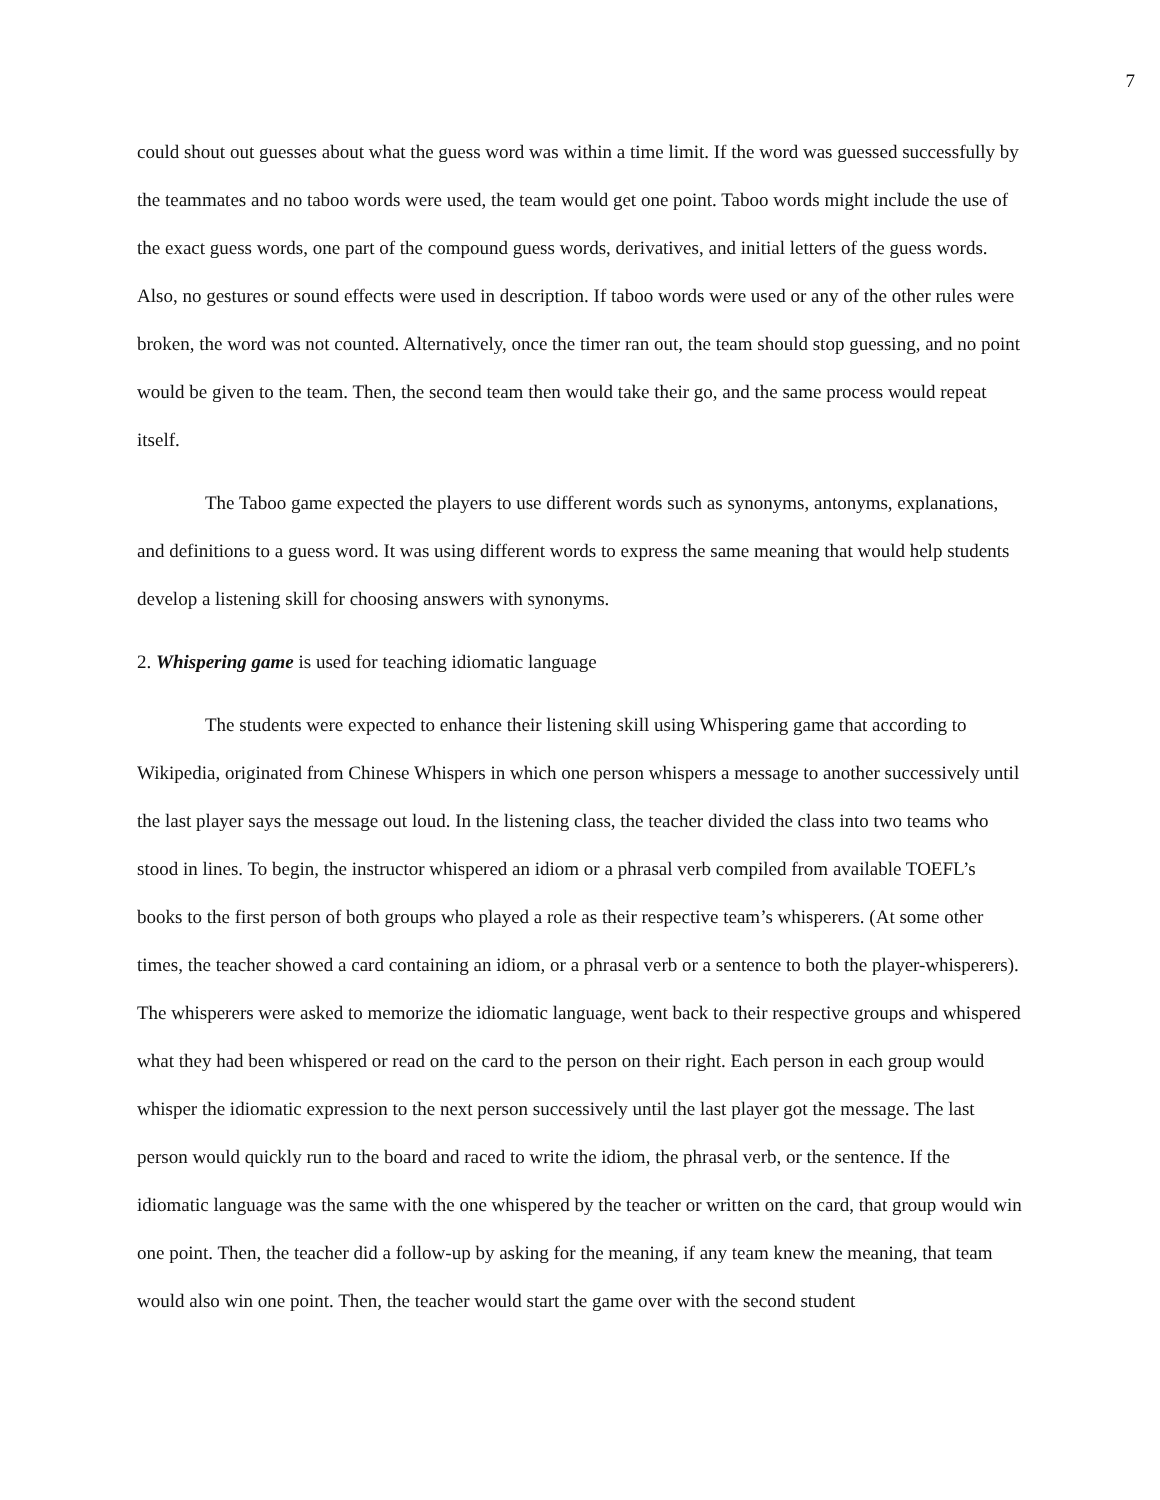7
could shout out guesses about what the guess word was within a time limit. If the word was guessed successfully by the teammates and no taboo words were used, the team would get one point. Taboo words might include the use of the exact guess words, one part of the compound guess words, derivatives, and initial letters of the guess words. Also, no gestures or sound effects were used in description. If taboo words were used or any of the other rules were broken, the word was not counted. Alternatively, once the timer ran out, the team should stop guessing, and no point would be given to the team. Then, the second team then would take their go, and the same process would repeat itself.
The Taboo game expected the players to use different words such as synonyms, antonyms, explanations, and definitions to a guess word. It was using different words to express the same meaning that would help students develop a listening skill for choosing answers with synonyms.
2. Whispering game is used for teaching idiomatic language
The students were expected to enhance their listening skill using Whispering game that according to Wikipedia, originated from Chinese Whispers in which one person whispers a message to another successively until the last player says the message out loud. In the listening class, the teacher divided the class into two teams who stood in lines. To begin, the instructor whispered an idiom or a phrasal verb compiled from available TOEFL’s books to the first person of both groups who played a role as their respective team’s whisperers. (At some other times, the teacher showed a card containing an idiom, or a phrasal verb or a sentence to both the player-whisperers). The whisperers were asked to memorize the idiomatic language, went back to their respective groups and whispered what they had been whispered or read on the card to the person on their right. Each person in each group would whisper the idiomatic expression to the next person successively until the last player got the message. The last person would quickly run to the board and raced to write the idiom, the phrasal verb, or the sentence. If the idiomatic language was the same with the one whispered by the teacher or written on the card, that group would win one point. Then, the teacher did a follow-up by asking for the meaning, if any team knew the meaning, that team would also win one point. Then, the teacher would start the game over with the second student